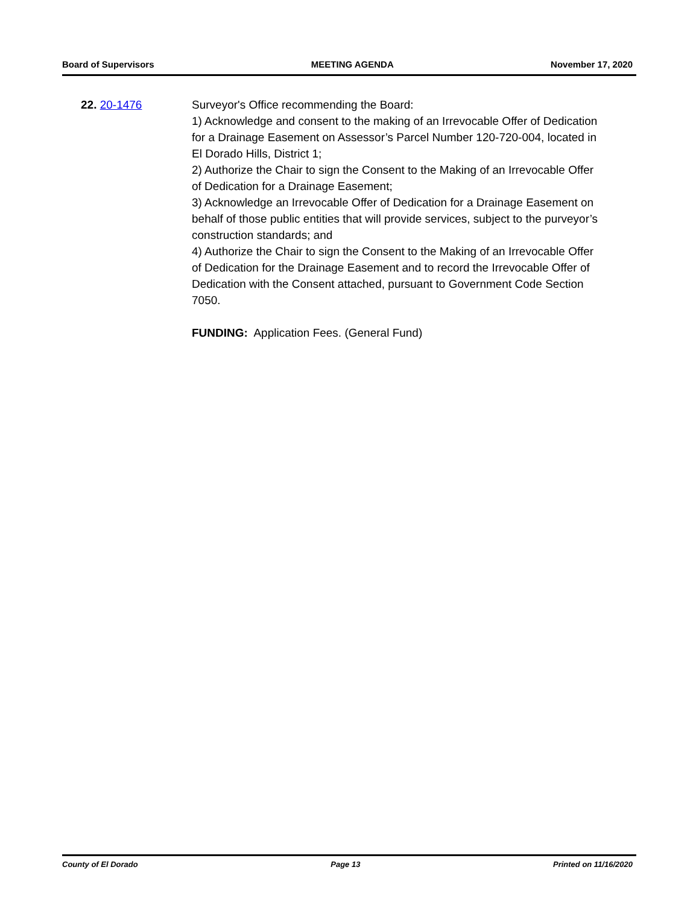Board of Supervisors MEETING AGENDA November 17, 2020
22. 20-1476 Surveyor's Office recommending the Board:
1) Acknowledge and consent to the making of an Irrevocable Offer of Dedication for a Drainage Easement on Assessor’s Parcel Number 120-720-004, located in El Dorado Hills, District 1;
2) Authorize the Chair to sign the Consent to the Making of an Irrevocable Offer of Dedication for a Drainage Easement;
3) Acknowledge an Irrevocable Offer of Dedication for a Drainage Easement on behalf of those public entities that will provide services, subject to the purveyor’s construction standards; and
4) Authorize the Chair to sign the Consent to the Making of an Irrevocable Offer of Dedication for the Drainage Easement and to record the Irrevocable Offer of Dedication with the Consent attached, pursuant to Government Code Section 7050.
FUNDING: Application Fees. (General Fund)
County of El Dorado Page 13 Printed on 11/16/2020